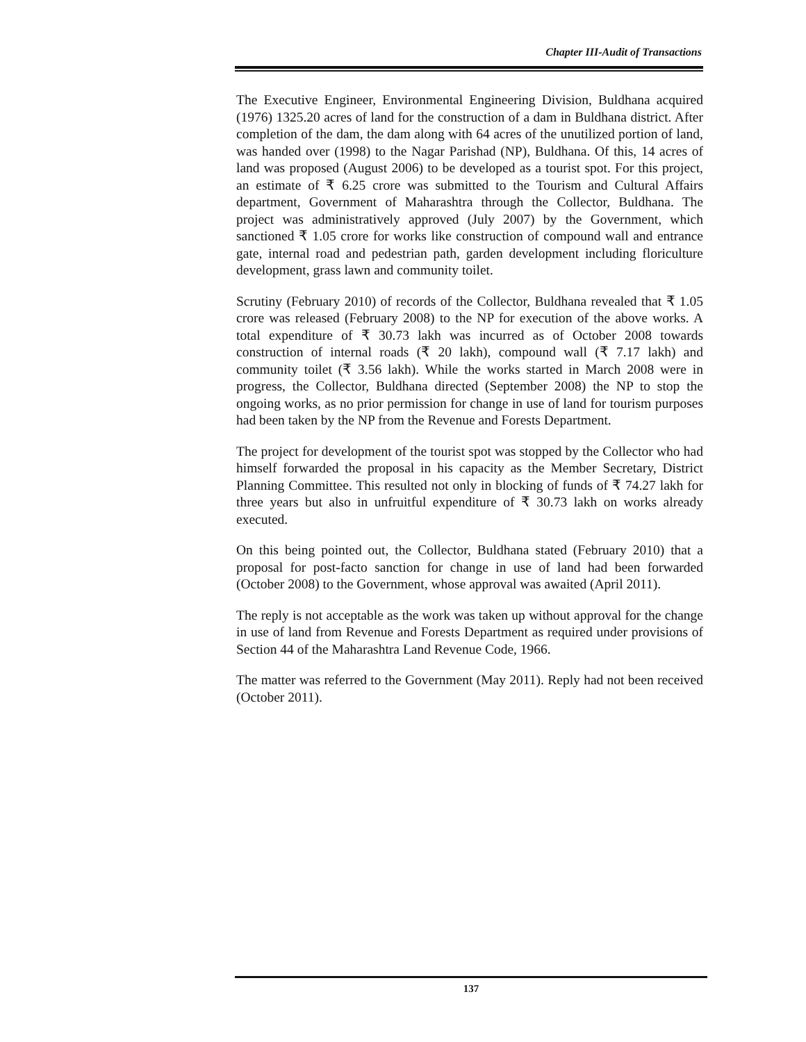Chapter III-Audit of Transactions
The Executive Engineer, Environmental Engineering Division, Buldhana acquired (1976) 1325.20 acres of land for the construction of a dam in Buldhana district. After completion of the dam, the dam along with 64 acres of the unutilized portion of land, was handed over (1998) to the Nagar Parishad (NP), Buldhana. Of this, 14 acres of land was proposed (August 2006) to be developed as a tourist spot. For this project, an estimate of ₹ 6.25 crore was submitted to the Tourism and Cultural Affairs department, Government of Maharashtra through the Collector, Buldhana. The project was administratively approved (July 2007) by the Government, which sanctioned ₹ 1.05 crore for works like construction of compound wall and entrance gate, internal road and pedestrian path, garden development including floriculture development, grass lawn and community toilet.
Scrutiny (February 2010) of records of the Collector, Buldhana revealed that ₹ 1.05 crore was released (February 2008) to the NP for execution of the above works. A total expenditure of ₹ 30.73 lakh was incurred as of October 2008 towards construction of internal roads (₹ 20 lakh), compound wall (₹ 7.17 lakh) and community toilet (₹ 3.56 lakh). While the works started in March 2008 were in progress, the Collector, Buldhana directed (September 2008) the NP to stop the ongoing works, as no prior permission for change in use of land for tourism purposes had been taken by the NP from the Revenue and Forests Department.
The project for development of the tourist spot was stopped by the Collector who had himself forwarded the proposal in his capacity as the Member Secretary, District Planning Committee. This resulted not only in blocking of funds of ₹ 74.27 lakh for three years but also in unfruitful expenditure of ₹ 30.73 lakh on works already executed.
On this being pointed out, the Collector, Buldhana stated (February 2010) that a proposal for post-facto sanction for change in use of land had been forwarded (October 2008) to the Government, whose approval was awaited (April 2011).
The reply is not acceptable as the work was taken up without approval for the change in use of land from Revenue and Forests Department as required under provisions of Section 44 of the Maharashtra Land Revenue Code, 1966.
The matter was referred to the Government (May 2011). Reply had not been received (October 2011).
137